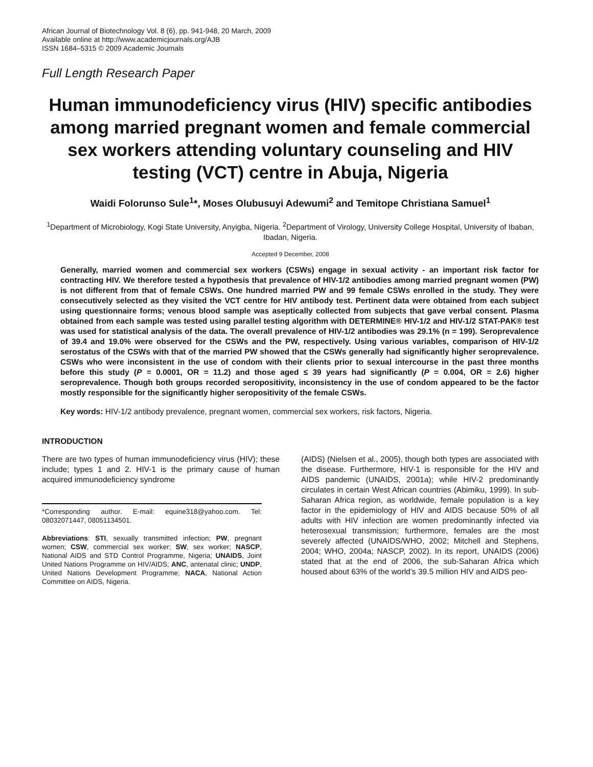African Journal of Biotechnology Vol. 8 (6), pp. 941-948, 20 March, 2009
Available online at http://www.academicjournals.org/AJB
ISSN 1684–5315 © 2009 Academic Journals
Full Length Research Paper
Human immunodeficiency virus (HIV) specific antibodies among married pregnant women and female commercial sex workers attending voluntary counseling and HIV testing (VCT) centre in Abuja, Nigeria
Waidi Folorunso Sule<sup>1</sup>*, Moses Olubusuyi Adewumi<sup>2</sup> and Temitope Christiana Samuel<sup>1</sup>
<sup>1</sup> Department of Microbiology, Kogi State University, Anyigba, Nigeria. <sup>2</sup>Department of Virology, University College Hospital, University of Ibaban, Ibadan, Nigeria.
Accepted 9 December, 2008
Generally, married women and commercial sex workers (CSWs) engage in sexual activity - an important risk factor for contracting HIV. We therefore tested a hypothesis that prevalence of HIV-1/2 antibodies among married pregnant women (PW) is not different from that of female CSWs. One hundred married PW and 99 female CSWs enrolled in the study. They were consecutively selected as they visited the VCT centre for HIV antibody test. Pertinent data were obtained from each subject using questionnaire forms; venous blood sample was aseptically collected from subjects that gave verbal consent. Plasma obtained from each sample was tested using parallel testing algorithm with DETERMINE® HIV-1/2 and HIV-1/2 STAT-PAK® test was used for statistical analysis of the data. The overall prevalence of HIV-1/2 antibodies was 29.1% (n = 199). Seroprevalence of 39.4 and 19.0% were observed for the CSWs and the PW, respectively. Using various variables, comparison of HIV-1/2 serostatus of the CSWs with that of the married PW showed that the CSWs generally had significantly higher seroprevalence. CSWs who were inconsistent in the use of condom with their clients prior to sexual intercourse in the past three months before this study (P = 0.0001, OR = 11.2) and those aged ≤ 39 years had significantly (P = 0.004, OR = 2.6) higher seroprevalence. Though both groups recorded seropositivity, inconsistency in the use of condom appeared to be the factor mostly responsible for the significantly higher seropositivity of the female CSWs.
Key words: HIV-1/2 antibody prevalence, pregnant women, commercial sex workers, risk factors, Nigeria.
INTRODUCTION
There are two types of human immunodeficiency virus (HIV); these include; types 1 and 2. HIV-1 is the primary cause of human acquired immunodeficiency syndrome
*Corresponding author. E-mail: equine318@yahoo.com. Tel: 08032071447, 08051134501.
Abbreviations: STI, sexually transmitted infection; PW, pregnant women; CSW, commercial sex worker; SW, sex worker; NASCP, National AIDS and STD Control Programme, Nigeria; UNAIDS, Joint United Nations Programme on HIV/AIDS; ANC, antenatal clinic; UNDP, United Nations Development Programme; NACA, National Action Committee on AIDS, Nigeria.
(AIDS) (Nielsen et al., 2005), though both types are associated with the disease. Furthermore, HIV-1 is responsible for the HIV and AIDS pandemic (UNAIDS, 2001a); while HIV-2 predominantly circulates in certain West African countries (Abimiku, 1999). In sub-Saharan Africa region, as worldwide, female population is a key factor in the epidemiology of HIV and AIDS because 50% of all adults with HIV infection are women predominantly infected via heterosexual transmission; furthermore, females are the most severely affected (UNAIDS/WHO, 2002; Mitchell and Stephens, 2004; WHO, 2004a; NASCP, 2002). In its report, UNAIDS (2006) stated that at the end of 2006, the sub-Saharan Africa which housed about 63% of the world’s 39.5 million HIV and AIDS peo-